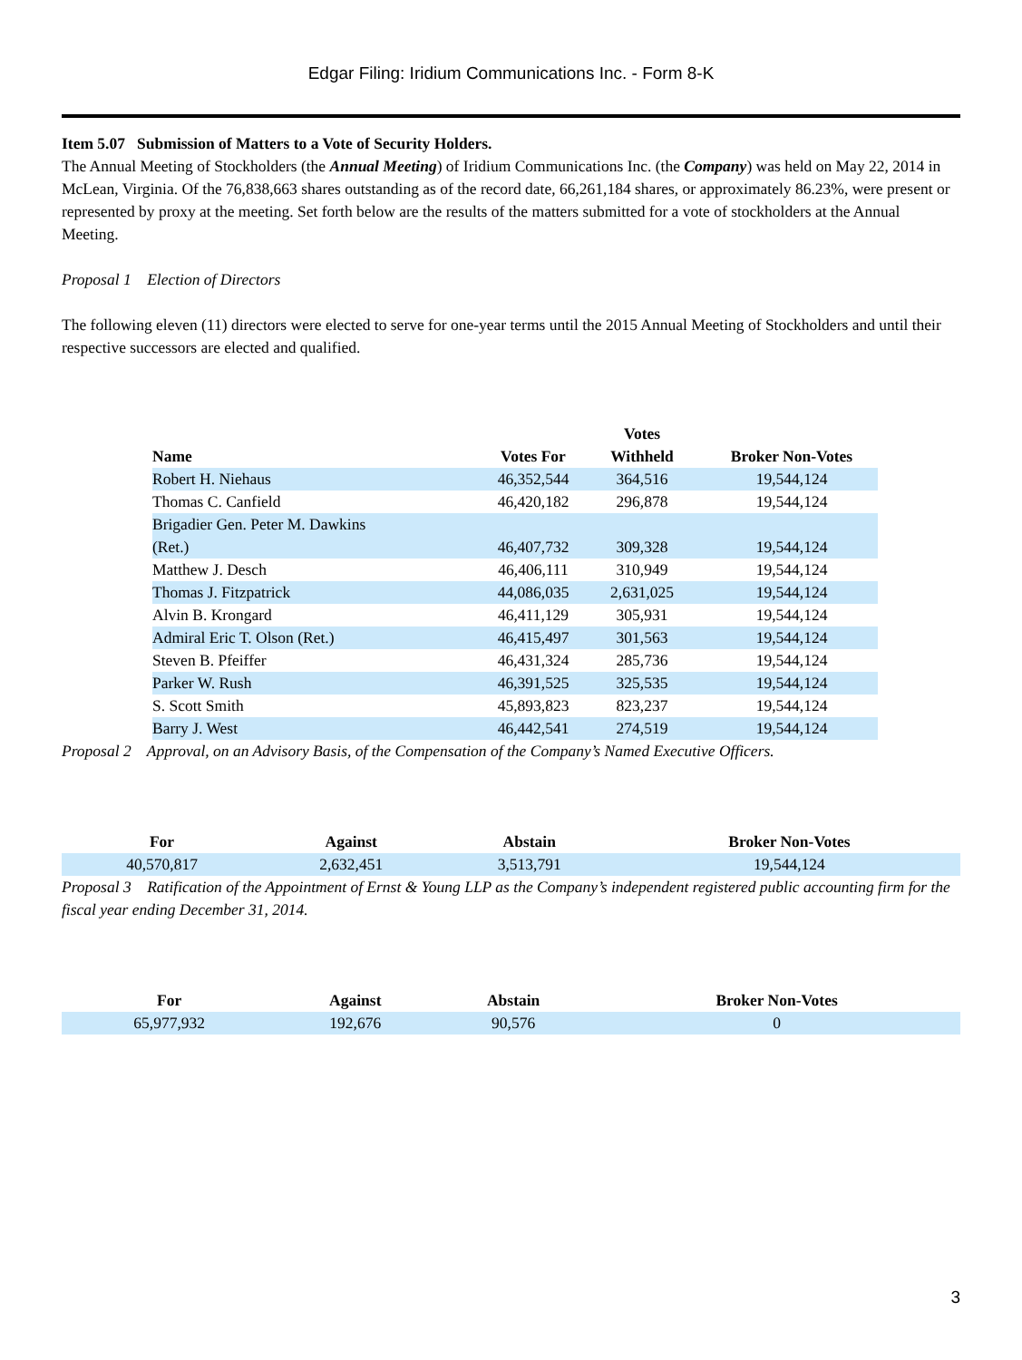Edgar Filing: Iridium Communications Inc. - Form 8-K
Item 5.07 Submission of Matters to a Vote of Security Holders.
The Annual Meeting of Stockholders (the Annual Meeting) of Iridium Communications Inc. (the Company) was held on May 22, 2014 in McLean, Virginia. Of the 76,838,663 shares outstanding as of the record date, 66,261,184 shares, or approximately 86.23%, were present or represented by proxy at the meeting. Set forth below are the results of the matters submitted for a vote of stockholders at the Annual Meeting.
Proposal 1 Election of Directors
The following eleven (11) directors were elected to serve for one-year terms until the 2015 Annual Meeting of Stockholders and until their respective successors are elected and qualified.
| Name | Votes For | Votes Withheld | Broker Non-Votes |
| --- | --- | --- | --- |
| Robert H. Niehaus | 46,352,544 | 364,516 | 19,544,124 |
| Thomas C. Canfield | 46,420,182 | 296,878 | 19,544,124 |
| Brigadier Gen. Peter M. Dawkins (Ret.) | 46,407,732 | 309,328 | 19,544,124 |
| Matthew J. Desch | 46,406,111 | 310,949 | 19,544,124 |
| Thomas J. Fitzpatrick | 44,086,035 | 2,631,025 | 19,544,124 |
| Alvin B. Krongard | 46,411,129 | 305,931 | 19,544,124 |
| Admiral Eric T. Olson (Ret.) | 46,415,497 | 301,563 | 19,544,124 |
| Steven B. Pfeiffer | 46,431,324 | 285,736 | 19,544,124 |
| Parker W. Rush | 46,391,525 | 325,535 | 19,544,124 |
| S. Scott Smith | 45,893,823 | 823,237 | 19,544,124 |
| Barry J. West | 46,442,541 | 274,519 | 19,544,124 |
Proposal 2 Approval, on an Advisory Basis, of the Compensation of the Company’s Named Executive Officers.
| For | Against | Abstain | Broker Non-Votes |
| --- | --- | --- | --- |
| 40,570,817 | 2,632,451 | 3,513,791 | 19,544,124 |
Proposal 3 Ratification of the Appointment of Ernst & Young LLP as the Company’s independent registered public accounting firm for the fiscal year ending December 31, 2014.
| For | Against | Abstain | Broker Non-Votes |
| --- | --- | --- | --- |
| 65,977,932 | 192,676 | 90,576 | 0 |
3